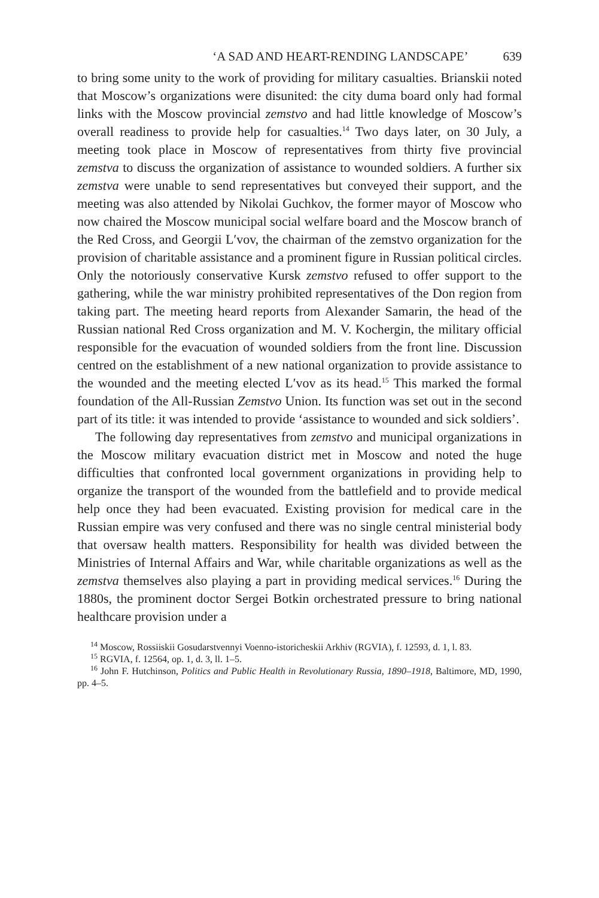‘A SAD AND HEART-RENDING LANDSCAPE’ 639
to bring some unity to the work of providing for military casualties. Brianskii noted that Moscow’s organizations were disunited: the city duma board only had formal links with the Moscow provincial zemstvo and had little knowledge of Moscow’s overall readiness to provide help for casualties.<sup>14</sup> Two days later, on 30 July, a meeting took place in Moscow of representatives from thirty five provincial zemstva to discuss the organization of assistance to wounded soldiers. A further six zemstva were unable to send representatives but conveyed their support, and the meeting was also attended by Nikolai Guchkov, the former mayor of Moscow who now chaired the Moscow municipal social welfare board and the Moscow branch of the Red Cross, and Georgii L′vov, the chairman of the zemstvo organization for the provision of charitable assistance and a prominent figure in Russian political circles. Only the notoriously conservative Kursk zemstvo refused to offer support to the gathering, while the war ministry prohibited representatives of the Don region from taking part. The meeting heard reports from Alexander Samarin, the head of the Russian national Red Cross organization and M. V. Kochergin, the military official responsible for the evacuation of wounded soldiers from the front line. Discussion centred on the establishment of a new national organization to provide assistance to the wounded and the meeting elected L′vov as its head.<sup>15</sup> This marked the formal foundation of the All-Russian Zemstvo Union. Its function was set out in the second part of its title: it was intended to provide ‘assistance to wounded and sick soldiers’.
The following day representatives from zemstvo and municipal organizations in the Moscow military evacuation district met in Moscow and noted the huge difficulties that confronted local government organizations in providing help to organize the transport of the wounded from the battlefield and to provide medical help once they had been evacuated. Existing provision for medical care in the Russian empire was very confused and there was no single central ministerial body that oversaw health matters. Responsibility for health was divided between the Ministries of Internal Affairs and War, while charitable organizations as well as the zemstva themselves also playing a part in providing medical services.<sup>16</sup> During the 1880s, the prominent doctor Sergei Botkin orchestrated pressure to bring national healthcare provision under a
<sup>14</sup> Moscow, Rossiiskii Gosudarstvennyi Voenno-istoricheskii Arkhiv (RGVIA), f. 12593, d. 1, l. 83.
<sup>15</sup> RGVIA, f. 12564, op. 1, d. 3, ll. 1–5.
<sup>16</sup> John F. Hutchinson, Politics and Public Health in Revolutionary Russia, 1890–1918, Baltimore, MD, 1990, pp. 4–5.